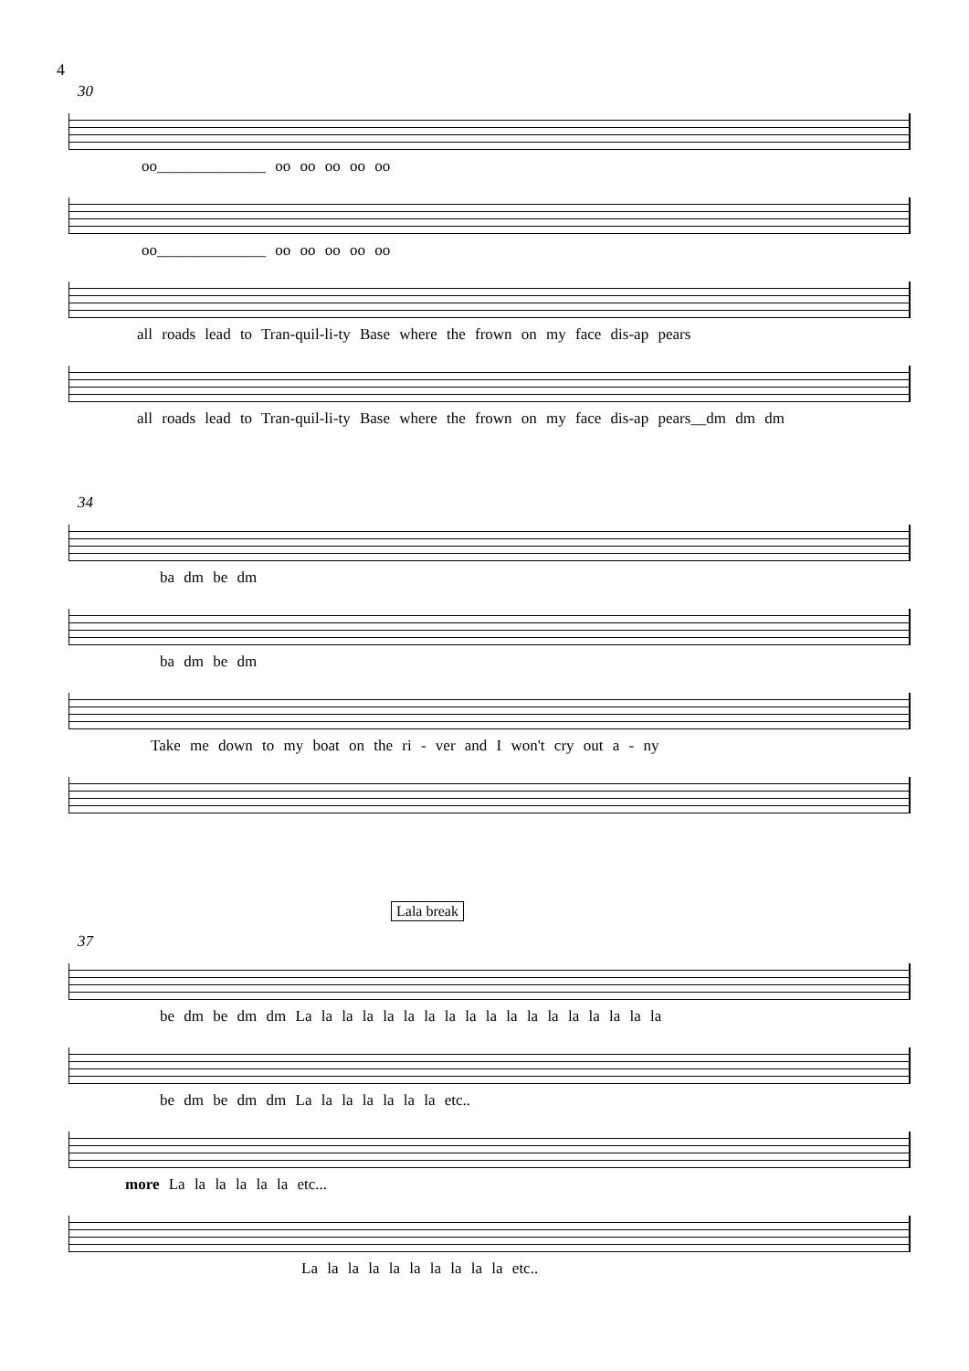4
30
oo______________ oo oo oo oo oo
oo______________ oo oo oo oo oo
all roads lead to Tran-quil-li-ty Base where the frown on my face dis-ap pears
all roads lead to Tran-quil-li-ty Base where the frown on my face dis-ap pears__dm dm dm
34
ba dm be dm
ba dm be dm
Take me down to my boat on the ri - ver and I won't cry out a - ny
Lala break
37
be dm be dm dm La la la la la la la la la la la la la la la la la la
be dm be dm dm La la la la la la la etc..
more La la la la la la etc...
La la la la la la la la la la etc..